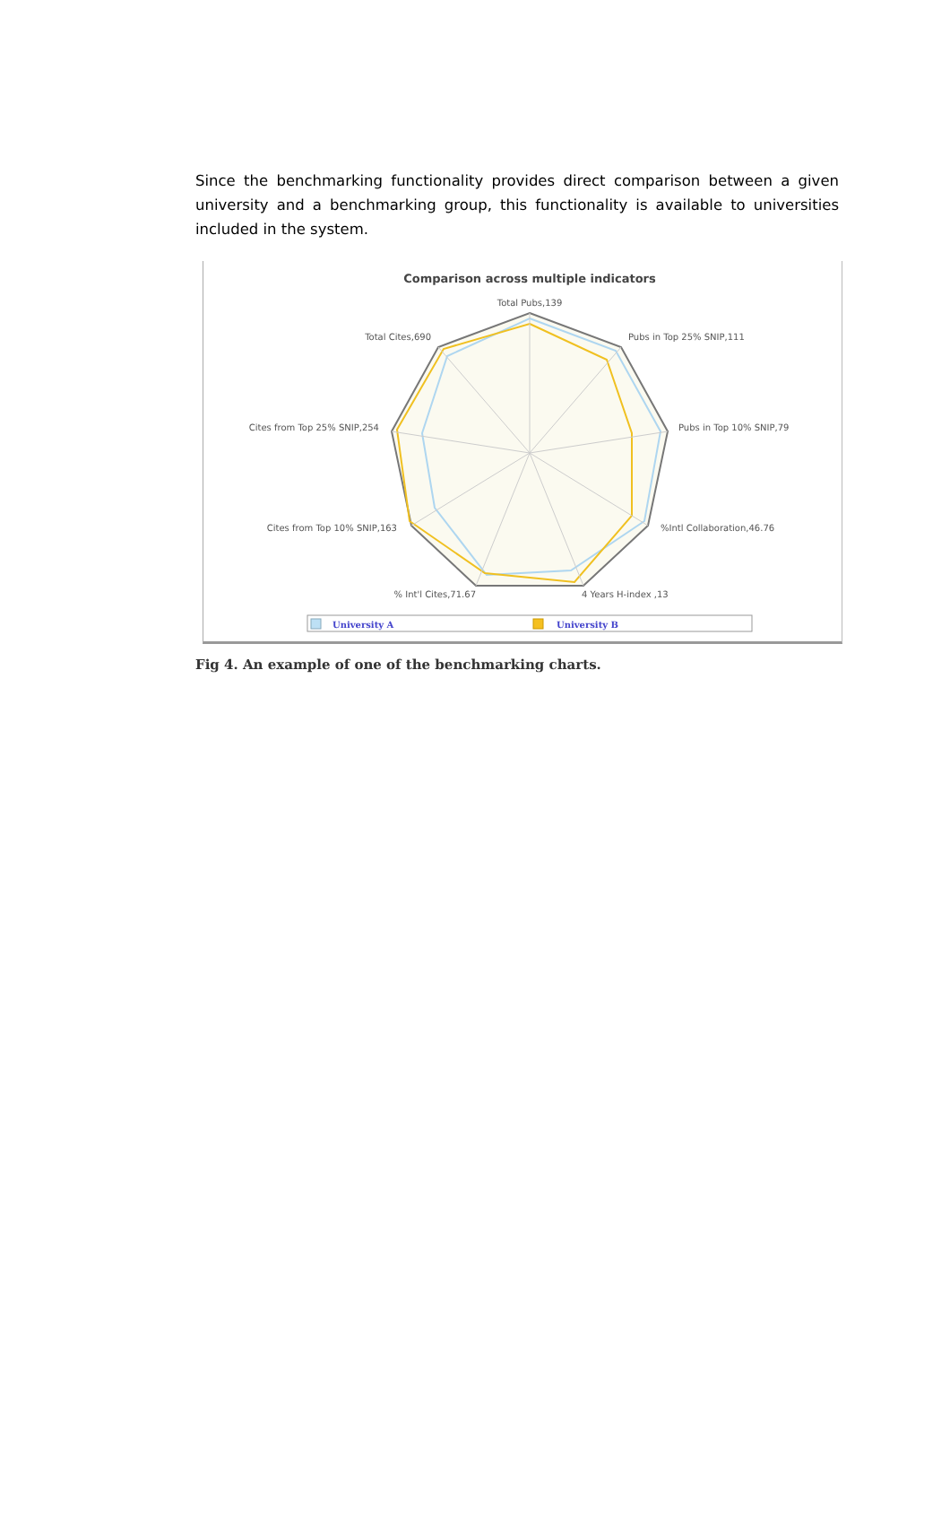Since the benchmarking functionality provides direct comparison between a given university and a benchmarking group, this functionality is available to universities included in the system.
Comparison across multiple indicators
Total Pubs,139
Pubs in Top 25% SNIP,111
Pubs in Top 10% SNIP,79
%Intl Collaboration,46.76
4 Years H-index ,13
% Int'l Cites,71.67
Cites from Top 10% SNIP,163
Cites from Top 25% SNIP,254
Total Cites,690
University A
University B
Fig 4. An example of one of the benchmarking charts.